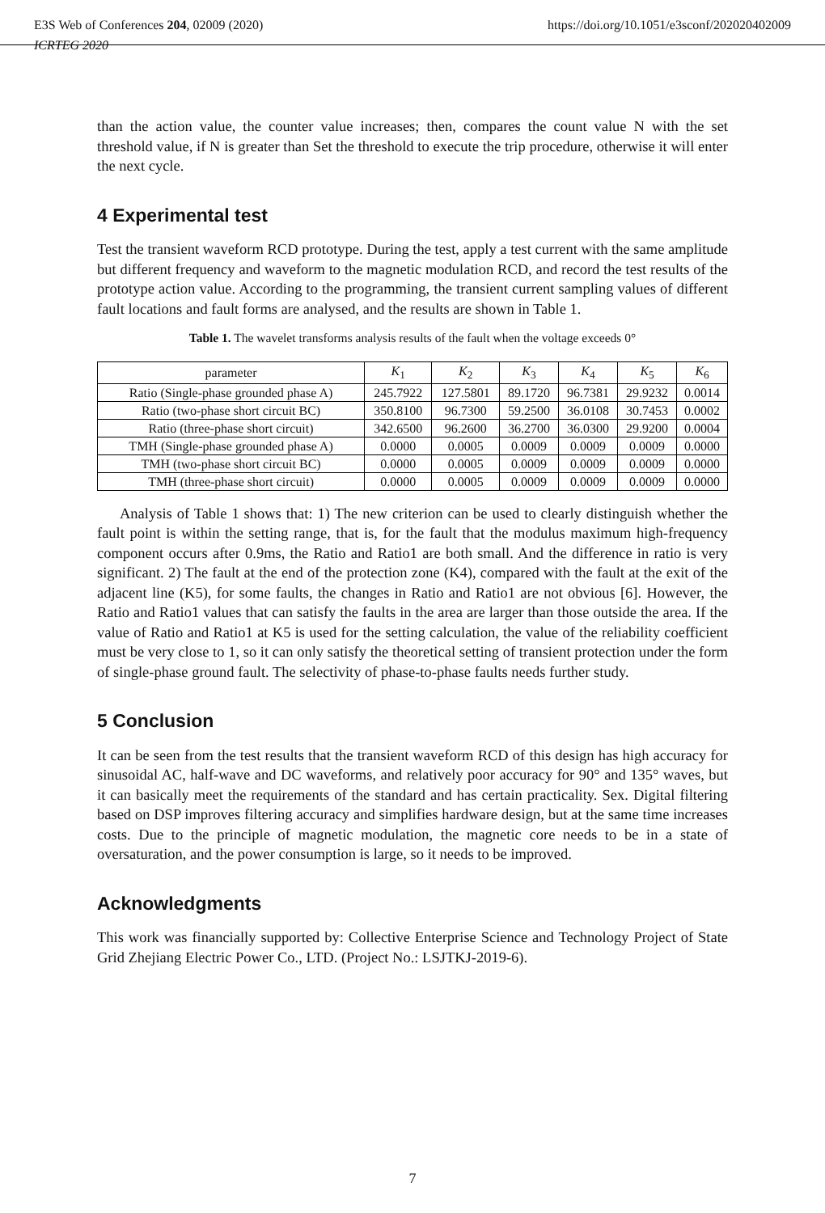E3S Web of Conferences 204, 02009 (2020) https://doi.org/10.1051/e3sconf/202020402009
ICRTEG 2020
than the action value, the counter value increases; then, compares the count value N with the set threshold value, if N is greater than Set the threshold to execute the trip procedure, otherwise it will enter the next cycle.
4 Experimental test
Test the transient waveform RCD prototype. During the test, apply a test current with the same amplitude but different frequency and waveform to the magnetic modulation RCD, and record the test results of the prototype action value. According to the programming, the transient current sampling values of different fault locations and fault forms are analysed, and the results are shown in Table 1.
Table 1. The wavelet transforms analysis results of the fault when the voltage exceeds 0°
| parameter | K<sub>1</sub> | K<sub>2</sub> | K<sub>3</sub> | K<sub>4</sub> | K<sub>5</sub> | K<sub>6</sub> |
| --- | --- | --- | --- | --- | --- | --- |
| Ratio (Single-phase grounded phase A) | 245.7922 | 127.5801 | 89.1720 | 96.7381 | 29.9232 | 0.0014 |
| Ratio (two-phase short circuit BC) | 350.8100 | 96.7300 | 59.2500 | 36.0108 | 30.7453 | 0.0002 |
| Ratio (three-phase short circuit) | 342.6500 | 96.2600 | 36.2700 | 36.0300 | 29.9200 | 0.0004 |
| TMH (Single-phase grounded phase A) | 0.0000 | 0.0005 | 0.0009 | 0.0009 | 0.0009 | 0.0000 |
| TMH (two-phase short circuit BC) | 0.0000 | 0.0005 | 0.0009 | 0.0009 | 0.0009 | 0.0000 |
| TMH (three-phase short circuit) | 0.0000 | 0.0005 | 0.0009 | 0.0009 | 0.0009 | 0.0000 |
Analysis of Table 1 shows that: 1) The new criterion can be used to clearly distinguish whether the fault point is within the setting range, that is, for the fault that the modulus maximum high-frequency component occurs after 0.9ms, the Ratio and Ratio1 are both small. And the difference in ratio is very significant. 2) The fault at the end of the protection zone (K4), compared with the fault at the exit of the adjacent line (K5), for some faults, the changes in Ratio and Ratio1 are not obvious [6]. However, the Ratio and Ratio1 values that can satisfy the faults in the area are larger than those outside the area. If the value of Ratio and Ratio1 at K5 is used for the setting calculation, the value of the reliability coefficient must be very close to 1, so it can only satisfy the theoretical setting of transient protection under the form of single-phase ground fault. The selectivity of phase-to-phase faults needs further study.
5 Conclusion
It can be seen from the test results that the transient waveform RCD of this design has high accuracy for sinusoidal AC, half-wave and DC waveforms, and relatively poor accuracy for 90° and 135° waves, but it can basically meet the requirements of the standard and has certain practicality. Sex. Digital filtering based on DSP improves filtering accuracy and simplifies hardware design, but at the same time increases costs. Due to the principle of magnetic modulation, the magnetic core needs to be in a state of oversaturation, and the power consumption is large, so it needs to be improved.
Acknowledgments
This work was financially supported by: Collective Enterprise Science and Technology Project of State Grid Zhejiang Electric Power Co., LTD. (Project No.: LSJTKJ-2019-6).
7